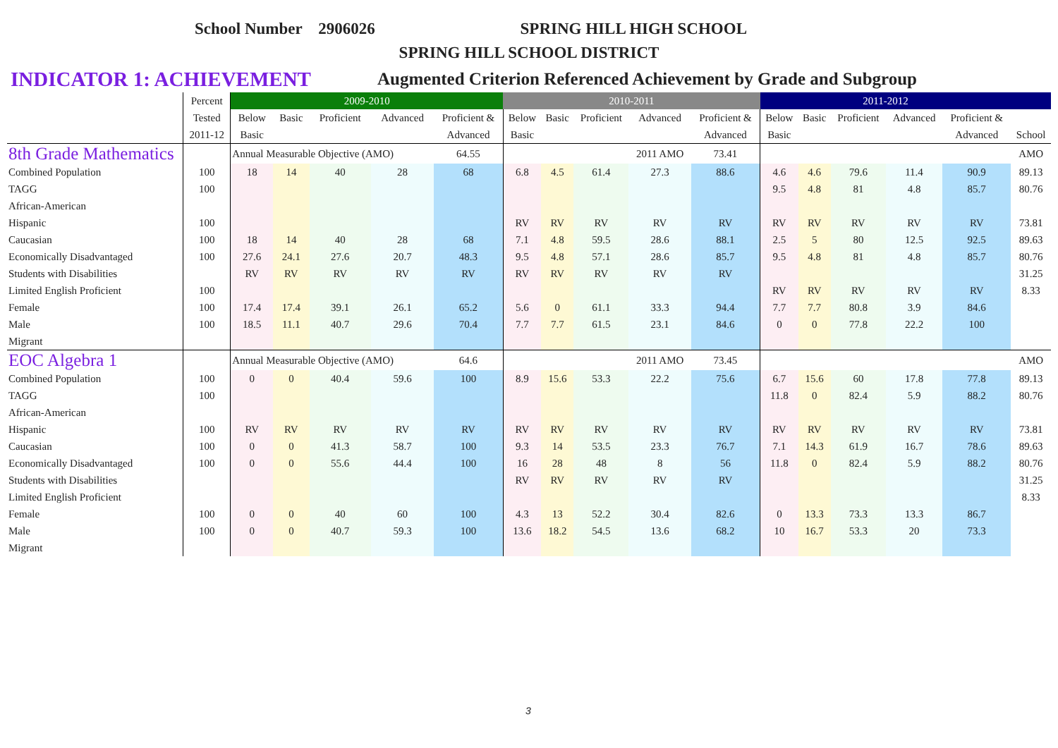School Number 2906026 SPRING HILL HIGH SCHOOL
SPRING HILL SCHOOL DISTRICT
INDICATOR 1: ACHIEVEMENT
Augmented Criterion Referenced Achievement by Grade and Subgroup
| | Percent | 2009-2010 | | | | | 2010-2011 | | | | | 2011-2012 | | | | | |
| --- | --- | --- | --- | --- | --- | --- | --- | --- | --- | --- | --- | --- | --- | --- | --- | --- | --- |
| | Tested | Below | Basic | Proficient | Advanced | Proficient & | Below | Basic | Proficient | Advanced | Proficient & | Below | Basic | Proficient | Advanced | Proficient & | |
| | 2011-12 | Basic | | | | Advanced | Basic | | | | Advanced | Basic | | | | Advanced | School |
| 8th Grade Mathematics | | Annual Measurable Objective (AMO) | | | | 64.55 | | | | 2011 AMO | 73.41 | | | | | | AMO |
| Combined Population | 100 | 18 | 14 | 40 | 28 | 68 | 6.8 | 4.5 | 61.4 | 27.3 | 88.6 | 4.6 | 4.6 | 79.6 | 11.4 | 90.9 | 89.13 |
| TAGG | 100 | | | | | | | | | | | 9.5 | 4.8 | 81 | 4.8 | 85.7 | 80.76 |
| African-American | | | | | | | | | | | | | | | | | |
| Hispanic | 100 | | | | | | RV | RV | RV | RV | RV | RV | RV | RV | RV | RV | 73.81 |
| Caucasian | 100 | 18 | 14 | 40 | 28 | 68 | 7.1 | 4.8 | 59.5 | 28.6 | 88.1 | 2.5 | 5 | 80 | 12.5 | 92.5 | 89.63 |
| Economically Disadvantaged | 100 | 27.6 | 24.1 | 27.6 | 20.7 | 48.3 | 9.5 | 4.8 | 57.1 | 28.6 | 85.7 | 9.5 | 4.8 | 81 | 4.8 | 85.7 | 80.76 |
| Students with Disabilities | | RV | RV | RV | RV | RV | RV | RV | RV | RV | RV | | | | | | 31.25 |
| Limited English Proficient | 100 | | | | | | | | | | | RV | RV | RV | RV | RV | 8.33 |
| Female | 100 | 17.4 | 17.4 | 39.1 | 26.1 | 65.2 | 5.6 | 0 | 61.1 | 33.3 | 94.4 | 7.7 | 7.7 | 80.8 | 3.9 | 84.6 | |
| Male | 100 | 18.5 | 11.1 | 40.7 | 29.6 | 70.4 | 7.7 | 7.7 | 61.5 | 23.1 | 84.6 | 0 | 0 | 77.8 | 22.2 | 100 | |
| Migrant | | | | | | | | | | | | | | | | | |
| EOC Algebra 1 | | Annual Measurable Objective (AMO) | | | | 64.6 | | | | 2011 AMO | 73.45 | | | | | | AMO |
| Combined Population | 100 | 0 | 0 | 40.4 | 59.6 | 100 | 8.9 | 15.6 | 53.3 | 22.2 | 75.6 | 6.7 | 15.6 | 60 | 17.8 | 77.8 | 89.13 |
| TAGG | 100 | | | | | | | | | | | 11.8 | 0 | 82.4 | 5.9 | 88.2 | 80.76 |
| African-American | | | | | | | | | | | | | | | | | |
| Hispanic | 100 | RV | RV | RV | RV | RV | RV | RV | RV | RV | RV | RV | RV | RV | RV | RV | 73.81 |
| Caucasian | 100 | 0 | 0 | 41.3 | 58.7 | 100 | 9.3 | 14 | 53.5 | 23.3 | 76.7 | 7.1 | 14.3 | 61.9 | 16.7 | 78.6 | 89.63 |
| Economically Disadvantaged | 100 | 0 | 0 | 55.6 | 44.4 | 100 | 16 | 28 | 48 | 8 | 56 | 11.8 | 0 | 82.4 | 5.9 | 88.2 | 80.76 |
| Students with Disabilities | | | | | | | RV | RV | RV | RV | RV | | | | | | 31.25 |
| Limited English Proficient | | | | | | | | | | | | | | | | | 8.33 |
| Female | 100 | 0 | 0 | 40 | 60 | 100 | 4.3 | 13 | 52.2 | 30.4 | 82.6 | 0 | 13.3 | 73.3 | 13.3 | 86.7 | |
| Male | 100 | 0 | 0 | 40.7 | 59.3 | 100 | 13.6 | 18.2 | 54.5 | 13.6 | 68.2 | 10 | 16.7 | 53.3 | 20 | 73.3 | |
| Migrant | | | | | | | | | | | | | | | | | |
3